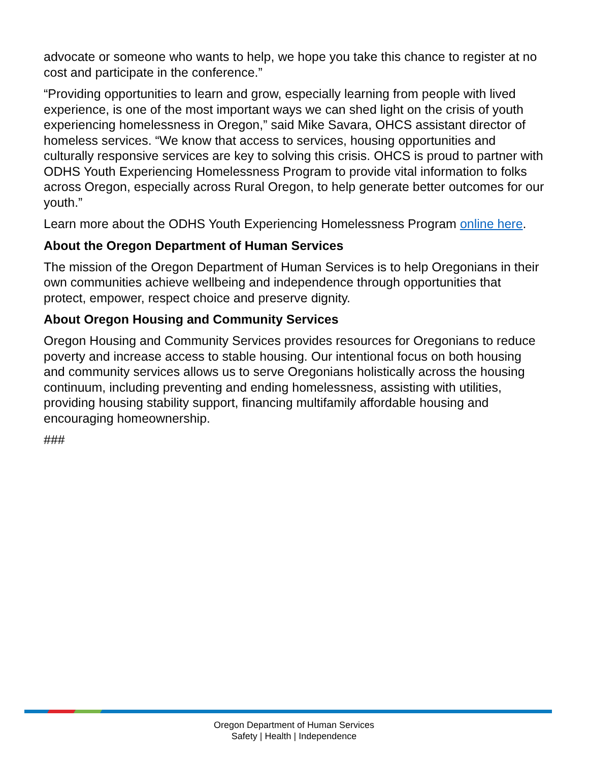advocate or someone who wants to help, we hope you take this chance to register at no cost and participate in the conference.”
“Providing opportunities to learn and grow, especially learning from people with lived experience, is one of the most important ways we can shed light on the crisis of youth experiencing homelessness in Oregon,” said Mike Savara, OHCS assistant director of homeless services. “We know that access to services, housing opportunities and culturally responsive services are key to solving this crisis. OHCS is proud to partner with ODHS Youth Experiencing Homelessness Program to provide vital information to folks across Oregon, especially across Rural Oregon, to help generate better outcomes for our youth.”
Learn more about the ODHS Youth Experiencing Homelessness Program online here.
About the Oregon Department of Human Services
The mission of the Oregon Department of Human Services is to help Oregonians in their own communities achieve wellbeing and independence through opportunities that protect, empower, respect choice and preserve dignity.
About Oregon Housing and Community Services
Oregon Housing and Community Services provides resources for Oregonians to reduce poverty and increase access to stable housing. Our intentional focus on both housing and community services allows us to serve Oregonians holistically across the housing continuum, including preventing and ending homelessness, assisting with utilities, providing housing stability support, financing multifamily affordable housing and encouraging homeownership.
###
Oregon Department of Human Services
Safety | Health | Independence